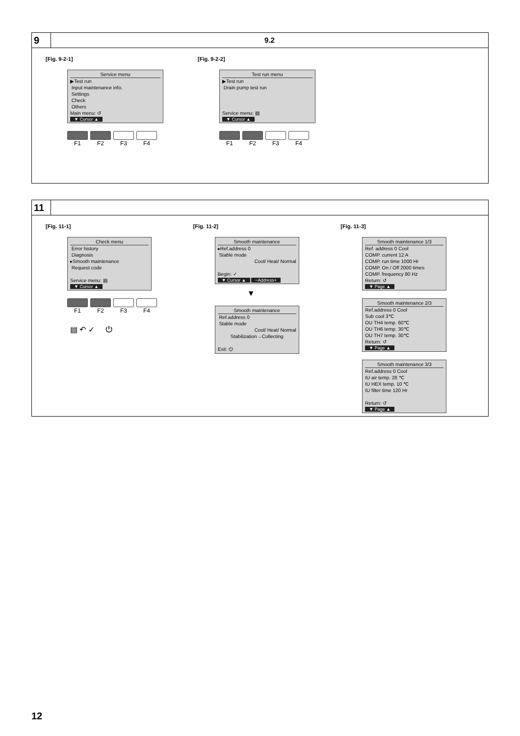9
9.2
[Fig. 9-2-1]
Service menu
▶Test run
Input maintenance info.
Settings
Check
Others
Main menu: ↺
▼ Cursor ▲
F1 F2 F3 F4
[Fig. 9-2-2]
Test run menu
▶Test run
Drain pump test run
Service menu: ▤
▼ Cursor ▲
F1 F2 F3 F4
11
[Fig. 11-1]
Check menu
Error history
Diagnosis
▸Smooth maintenance
Request code
Service menu: ▤
▼ Cursor ▲
F1 F2 F3 F4
▤ ↶ ✓ ⏻
[Fig. 11-2]
Smooth maintenance
▸Ref.address 0
Stable mode
Cool/ Heat/ Normal
Begin: ✓
▼ Cursor ▲ −Address+
▼
Smooth maintenance
Ref.address 0
Stable mode
Cool/ Heat/ Normal
Stabilization→Collecting
Exit: ⏻
[Fig. 11-3]
Smooth maintenance 1/3
Ref. address 0 Cool
COMP. current 12 A
COMP. run time 1000 Hr
COMP. On / Off 2000 times
COMP. frequency 80 Hz
Return: ↺
▼ Page ▲
Smooth maintenance 2/3
Ref.address 0 Cool
Sub cool 3℃
OU TH4 temp. 60℃
OU TH6 temp. 30℃
OU TH7 temp. 30℃
Return: ↺
▼ Page ▲
Smooth maintenance 3/3
Ref.address 0 Cool
IU air temp. 28 ℃
IU HEX temp. 10 ℃
IU filter time 120 Hr
Return: ↺
▼ Page ▲
12